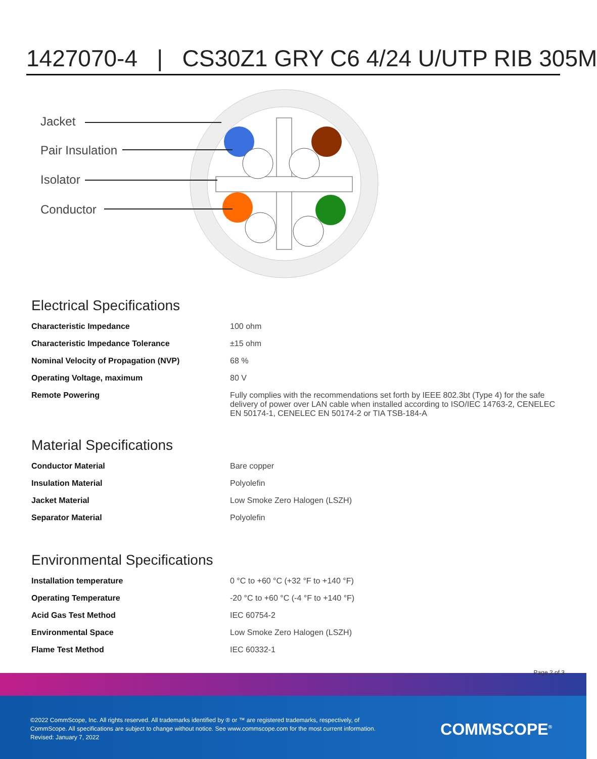1427070-4 | CS30Z1 GRY C6 4/24 U/UTP RIB 305M
Jacket
Pair Insulation
Isolator
Conductor
Electrical Specifications
| Characteristic Impedance | 100 ohm |
| Characteristic Impedance Tolerance | ±15 ohm |
| Nominal Velocity of Propagation (NVP) | 68 % |
| Operating Voltage, maximum | 80 V |
| Remote Powering | Fully complies with the recommendations set forth by IEEE 802.3bt (Type 4) for the safe delivery of power over LAN cable when installed according to ISO/IEC 14763-2, CENELEC EN 50174-1, CENELEC EN 50174-2 or TIA TSB-184-A |
Material Specifications
| Conductor Material | Bare copper |
| Insulation Material | Polyolefin |
| Jacket Material | Low Smoke Zero Halogen (LSZH) |
| Separator Material | Polyolefin |
Environmental Specifications
| Installation temperature | 0 °C to +60 °C (+32 °F to +140 °F) |
| Operating Temperature | -20 °C to +60 °C (-4 °F to +140 °F) |
| Acid Gas Test Method | IEC 60754-2 |
| Environmental Space | Low Smoke Zero Halogen (LSZH) |
| Flame Test Method | IEC 60332-1 |
Page 2 of 3
©2022 CommScope, Inc. All rights reserved. All trademarks identified by ® or ™ are registered trademarks, respectively, of CommScope. All specifications are subject to change without notice. See www.commscope.com for the most current information. Revised: January 7, 2022
COMMSCOPE<sup>®</sup>